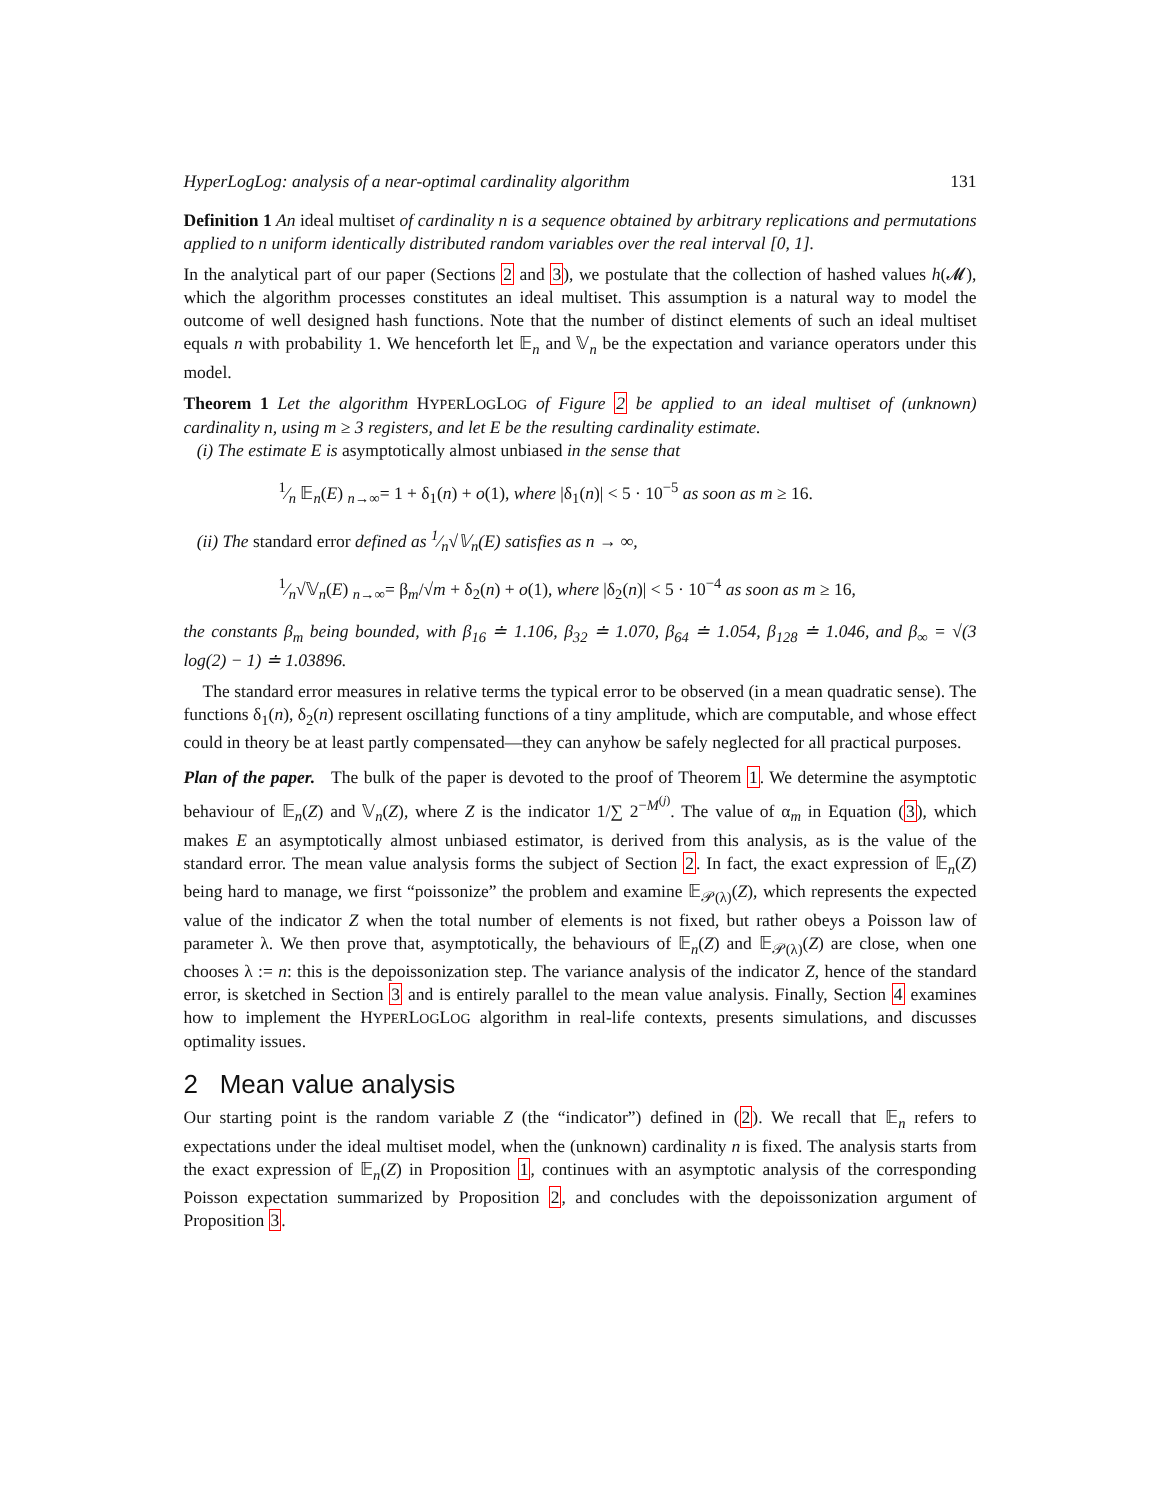HyperLogLog: analysis of a near-optimal cardinality algorithm 131
Definition 1 An ideal multiset of cardinality n is a sequence obtained by arbitrary replications and permutations applied to n uniform identically distributed random variables over the real interval [0, 1].
In the analytical part of our paper (Sections 2 and 3), we postulate that the collection of hashed values h(𝓜), which the algorithm processes constitutes an ideal multiset. This assumption is a natural way to model the outcome of well designed hash functions. Note that the number of distinct elements of such an ideal multiset equals n with probability 1. We henceforth let 𝔼<sub>n</sub> and 𝕍<sub>n</sub> be the expectation and variance operators under this model.
Theorem 1 Let the algorithm HYPERLOGLOG of Figure 2 be applied to an ideal multiset of (unknown) cardinality n, using m ≥ 3 registers, and let E be the resulting cardinality estimate.
(i) The estimate E is asymptotically almost unbiased in the sense that
1⁄n 𝔼<sub>n</sub>(E) <sub>n→∞</sub>= 1 + δ<sub>1</sub>(n) + o(1), where |δ<sub>1</sub>(n)| < 5 · 10<sup>−5</sup> as soon as m ≥ 16.
(ii) The standard error defined as 1⁄n√𝕍<sub>n</sub>(E) satisfies as n → ∞,
1⁄n√𝕍<sub>n</sub>(E) <sub>n→∞</sub>= β<sub>m</sub>/√m + δ<sub>2</sub>(n) + o(1), where |δ<sub>2</sub>(n)| < 5 · 10<sup>−4</sup> as soon as m ≥ 16,
the constants β<sub>m</sub> being bounded, with β<sub>16</sub> ≐ 1.106, β<sub>32</sub> ≐ 1.070, β<sub>64</sub> ≐ 1.054, β<sub>128</sub> ≐ 1.046, and β<sub>∞</sub> = √(3 log(2) − 1) ≐ 1.03896.
The standard error measures in relative terms the typical error to be observed (in a mean quadratic sense). The functions δ<sub>1</sub>(n), δ<sub>2</sub>(n) represent oscillating functions of a tiny amplitude, which are computable, and whose effect could in theory be at least partly compensated—they can anyhow be safely neglected for all practical purposes.
Plan of the paper. The bulk of the paper is devoted to the proof of Theorem 1. We determine the asymptotic behaviour of 𝔼<sub>n</sub>(Z) and 𝕍<sub>n</sub>(Z), where Z is the indicator 1/∑ 2<sup>−M<sup>(j)</sup></sup>. The value of α<sub>m</sub> in Equation (3), which makes E an asymptotically almost unbiased estimator, is derived from this analysis, as is the value of the standard error. The mean value analysis forms the subject of Section 2. In fact, the exact expression of 𝔼<sub>n</sub>(Z) being hard to manage, we first “poissonize” the problem and examine 𝔼<sub>𝒫(λ)</sub>(Z), which represents the expected value of the indicator Z when the total number of elements is not fixed, but rather obeys a Poisson law of parameter λ. We then prove that, asymptotically, the behaviours of 𝔼<sub>n</sub>(Z) and 𝔼<sub>𝒫(λ)</sub>(Z) are close, when one chooses λ := n: this is the depoissonization step. The variance analysis of the indicator Z, hence of the standard error, is sketched in Section 3 and is entirely parallel to the mean value analysis. Finally, Section 4 examines how to implement the HYPERLOGLOG algorithm in real-life contexts, presents simulations, and discusses optimality issues.
2 Mean value analysis
Our starting point is the random variable Z (the “indicator”) defined in (2). We recall that 𝔼<sub>n</sub> refers to expectations under the ideal multiset model, when the (unknown) cardinality n is fixed. The analysis starts from the exact expression of 𝔼<sub>n</sub>(Z) in Proposition 1, continues with an asymptotic analysis of the corresponding Poisson expectation summarized by Proposition 2, and concludes with the depoissonization argument of Proposition 3.